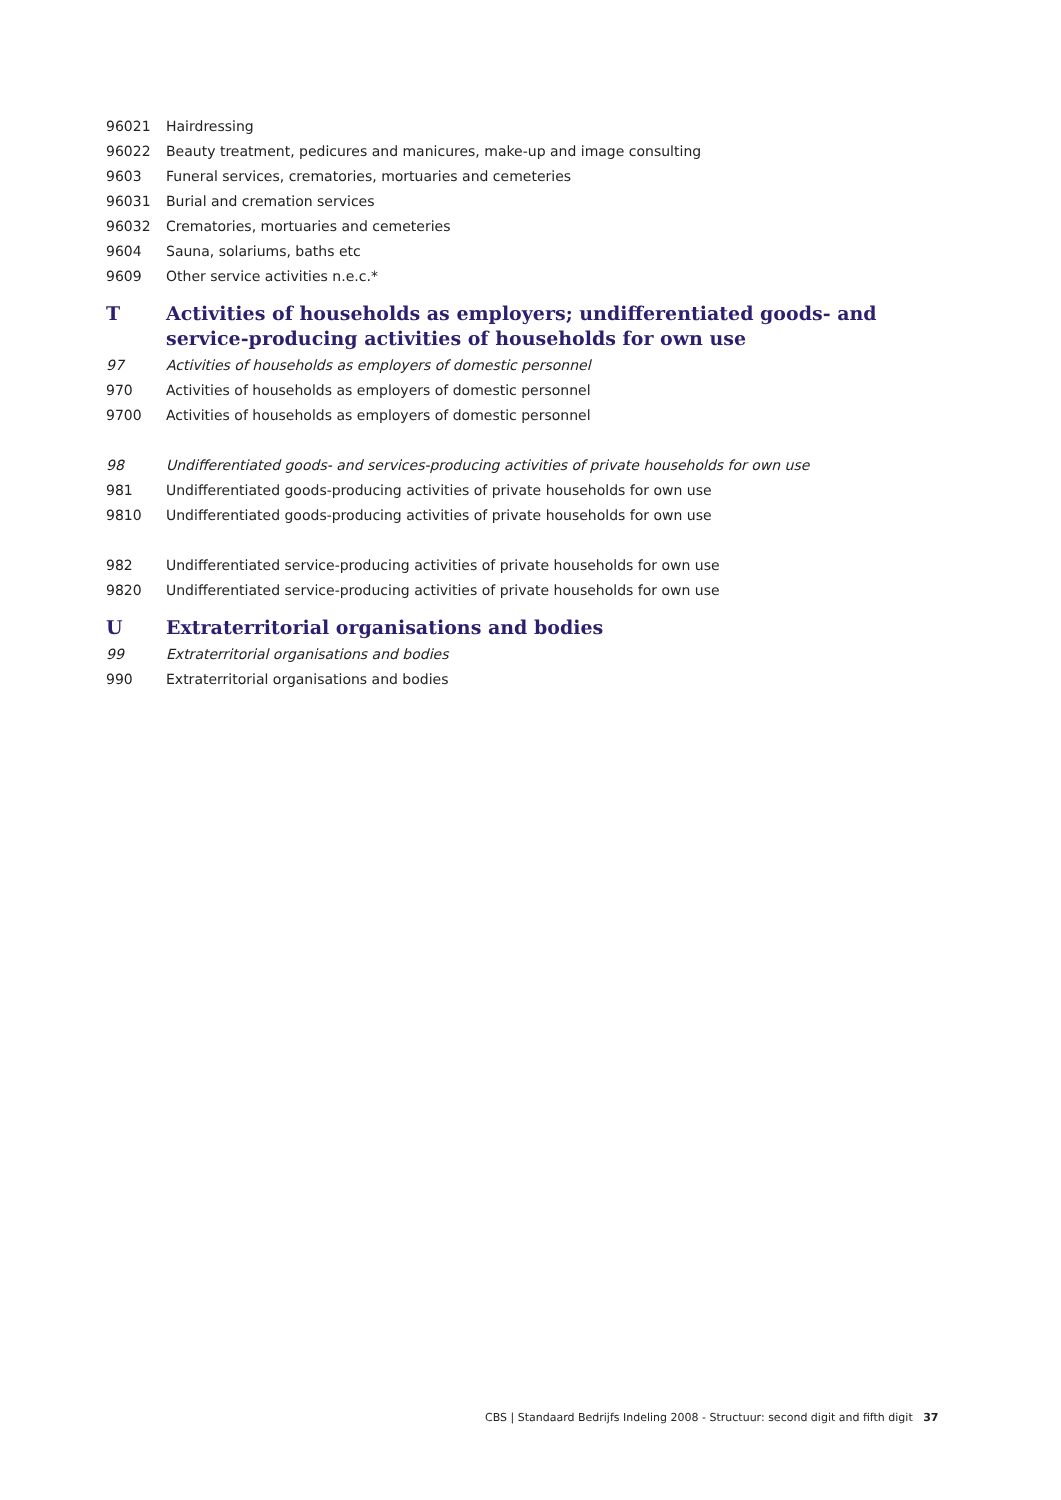96021 Hairdressing
96022 Beauty treatment, pedicures and manicures, make-up and image consulting
9603 Funeral services, crematories, mortuaries and cemeteries
96031 Burial and cremation services
96032 Crematories, mortuaries and cemeteries
9604 Sauna, solariums, baths etc
9609 Other service activities n.e.c.*
T Activities of households as employers; undifferentiated goods- and service-producing activities of households for own use
97 Activities of households as employers of domestic personnel
970 Activities of households as employers of domestic personnel
9700 Activities of households as employers of domestic personnel
98 Undifferentiated goods- and services-producing activities of private households for own use
981 Undifferentiated goods-producing activities of private households for own use
9810 Undifferentiated goods-producing activities of private households for own use
982 Undifferentiated service-producing activities of private households for own use
9820 Undifferentiated service-producing activities of private households for own use
U Extraterritorial organisations and bodies
99 Extraterritorial organisations and bodies
990 Extraterritorial organisations and bodies
CBS | Standaard Bedrijfs Indeling 2008 - Structuur: second digit and fifth digit 37